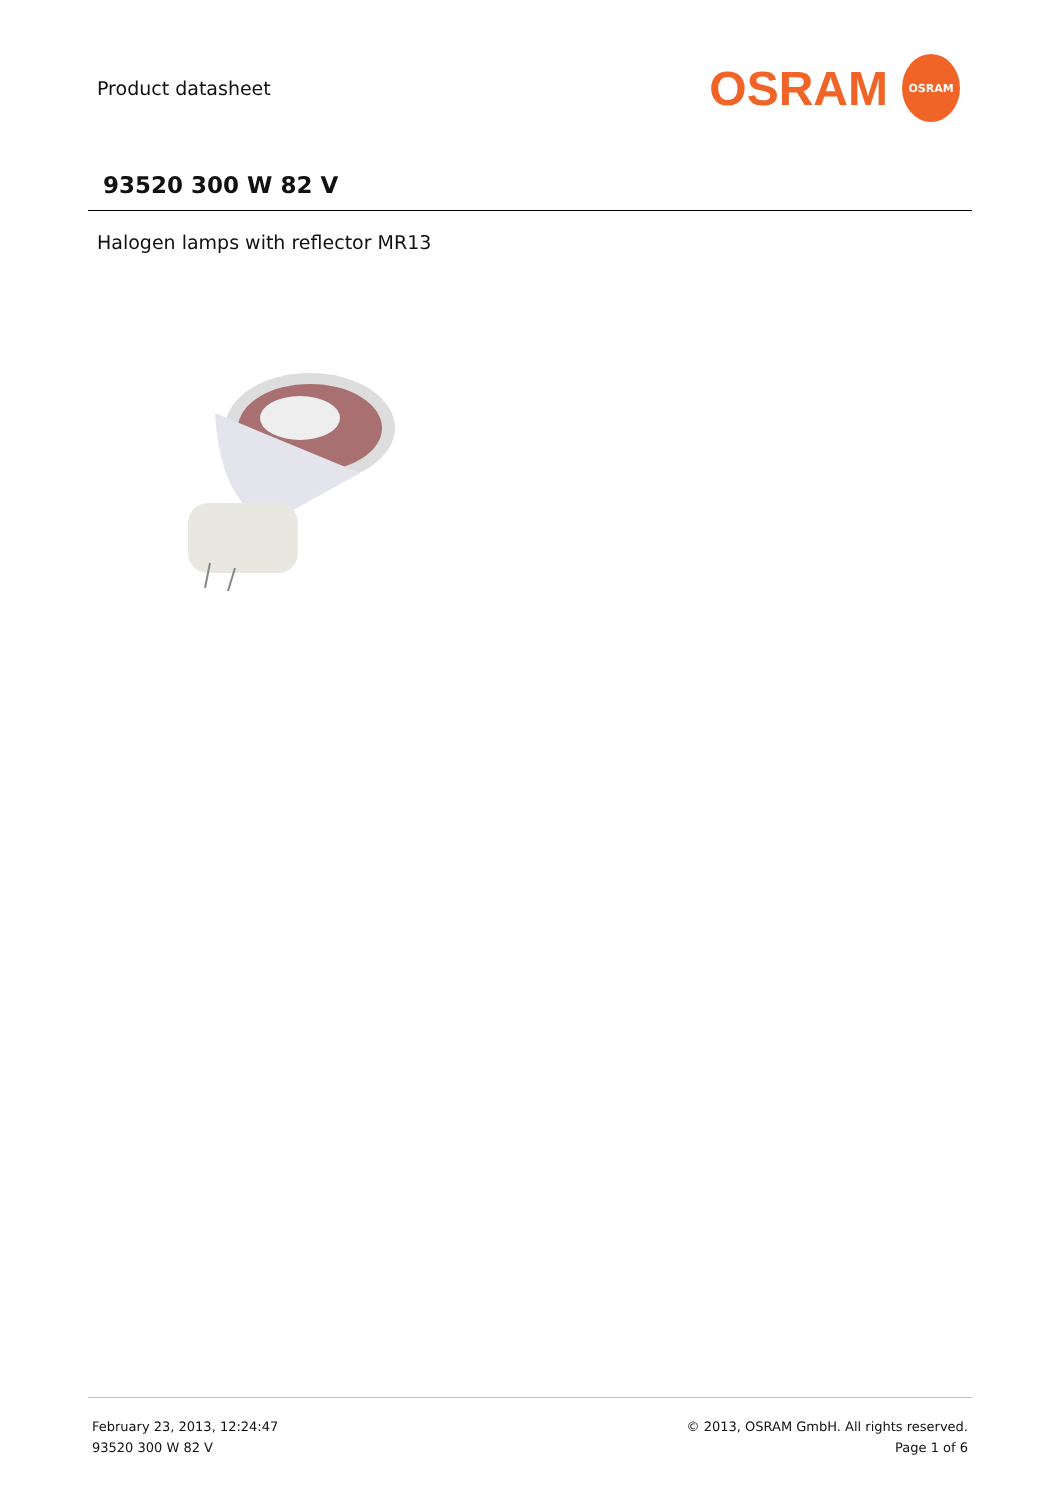Product datasheet
OSRAM OSRAM
93520 300 W 82 V
Halogen lamps with reflector MR13
February 23, 2013, 12:24:47
93520 300 W 82 V
© 2013, OSRAM GmbH. All rights reserved.
Page 1 of 6